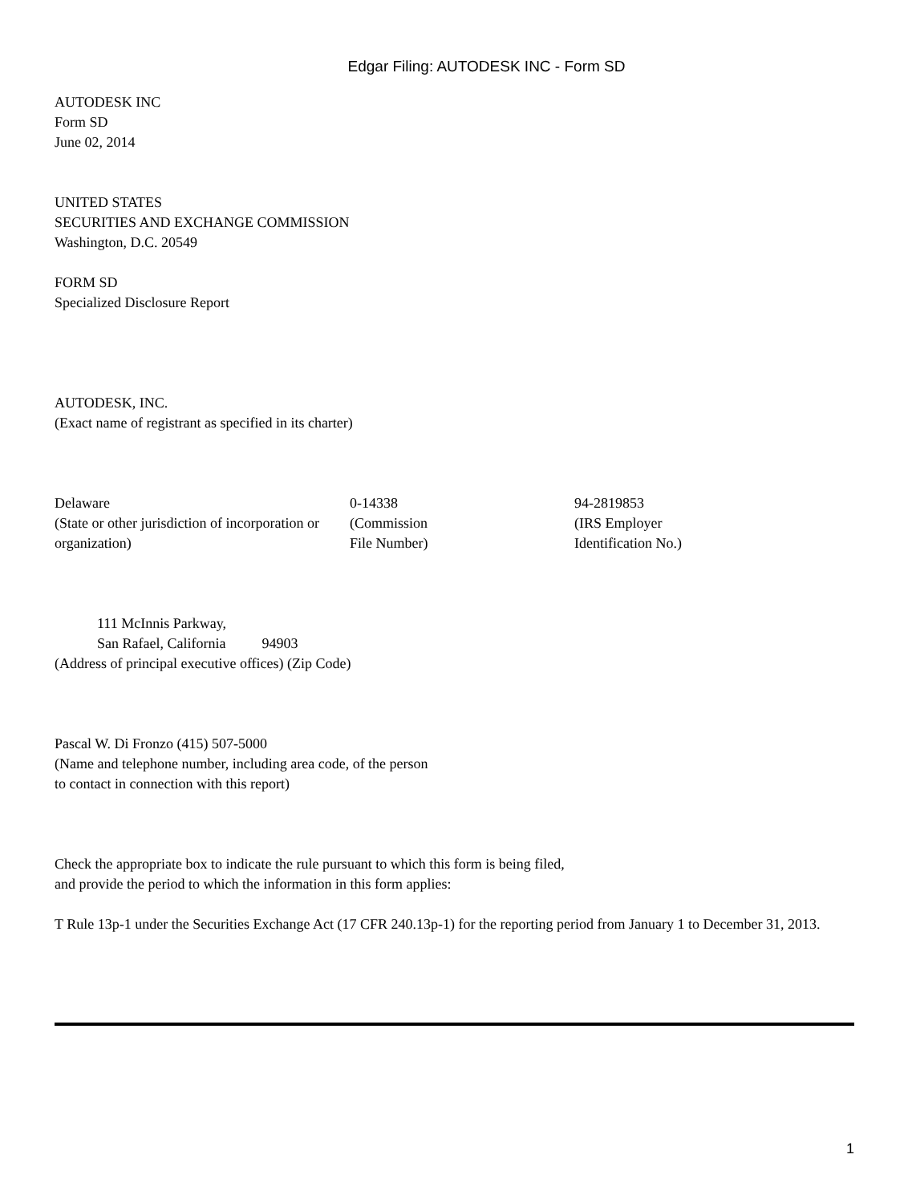Edgar Filing: AUTODESK INC - Form SD
AUTODESK INC
Form SD
June 02, 2014
UNITED STATES
SECURITIES AND EXCHANGE COMMISSION
Washington, D.C. 20549
FORM SD
Specialized Disclosure Report
AUTODESK, INC.
(Exact name of registrant as specified in its charter)
Delaware
(State or other jurisdiction of incorporation or organization)
0-14338
(Commission
File Number)
94-2819853
(IRS Employer
Identification No.)
111 McInnis Parkway,
San Rafael, California 94903
(Address of principal executive offices) (Zip Code)
Pascal W. Di Fronzo (415) 507-5000
(Name and telephone number, including area code, of the person
to contact in connection with this report)
Check the appropriate box to indicate the rule pursuant to which this form is being filed,
and provide the period to which the information in this form applies:
T Rule 13p-1 under the Securities Exchange Act (17 CFR 240.13p-1) for the reporting period from January 1 to December 31, 2013.
1